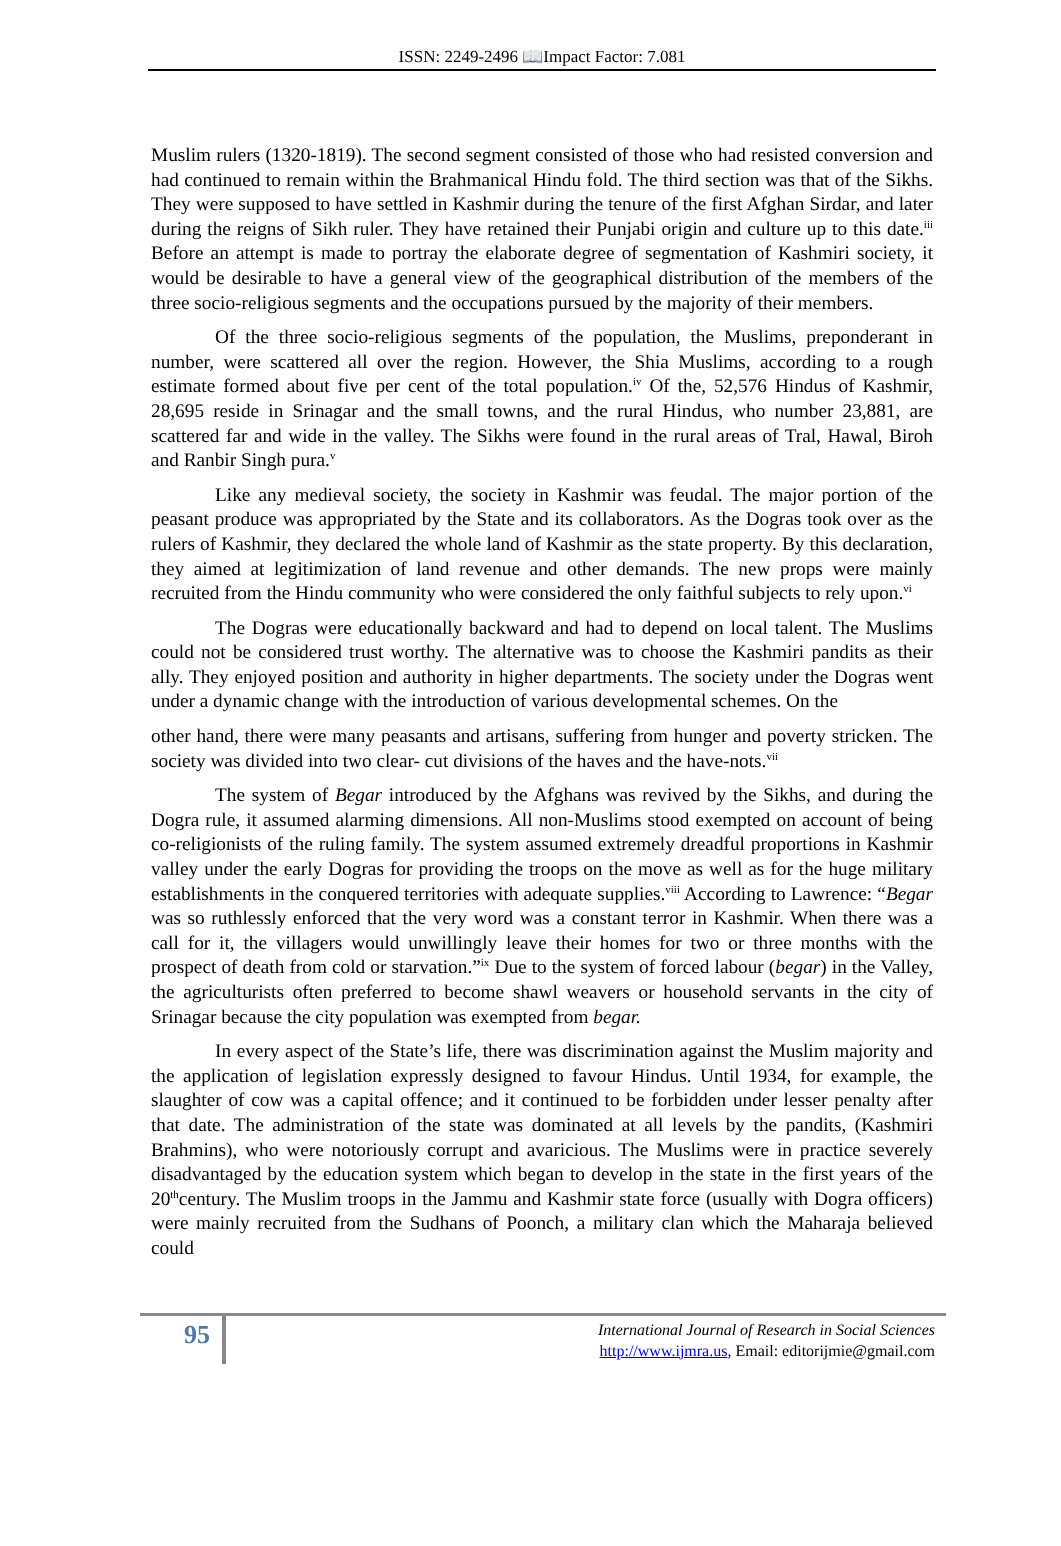ISSN: 2249-2496 📖Impact Factor: 7.081
Muslim rulers (1320-1819). The second segment consisted of those who had resisted conversion and had continued to remain within the Brahmanical Hindu fold. The third section was that of the Sikhs. They were supposed to have settled in Kashmir during the tenure of the first Afghan Sirdar, and later during the reigns of Sikh ruler. They have retained their Punjabi origin and culture up to this date.<sup>iii</sup> Before an attempt is made to portray the elaborate degree of segmentation of Kashmiri society, it would be desirable to have a general view of the geographical distribution of the members of the three socio-religious segments and the occupations pursued by the majority of their members.
Of the three socio-religious segments of the population, the Muslims, preponderant in number, were scattered all over the region. However, the Shia Muslims, according to a rough estimate formed about five per cent of the total population.<sup>iv</sup> Of the, 52,576 Hindus of Kashmir, 28,695 reside in Srinagar and the small towns, and the rural Hindus, who number 23,881, are scattered far and wide in the valley. The Sikhs were found in the rural areas of Tral, Hawal, Biroh and Ranbir Singh pura.<sup>v</sup>
Like any medieval society, the society in Kashmir was feudal. The major portion of the peasant produce was appropriated by the State and its collaborators. As the Dogras took over as the rulers of Kashmir, they declared the whole land of Kashmir as the state property. By this declaration, they aimed at legitimization of land revenue and other demands. The new props were mainly recruited from the Hindu community who were considered the only faithful subjects to rely upon.<sup>vi</sup>
The Dogras were educationally backward and had to depend on local talent. The Muslims could not be considered trust worthy. The alternative was to choose the Kashmiri pandits as their ally. They enjoyed position and authority in higher departments. The society under the Dogras went under a dynamic change with the introduction of various developmental schemes. On the
other hand, there were many peasants and artisans, suffering from hunger and poverty stricken. The society was divided into two clear- cut divisions of the haves and the have-nots.<sup>vii</sup>
The system of Begar introduced by the Afghans was revived by the Sikhs, and during the Dogra rule, it assumed alarming dimensions. All non-Muslims stood exempted on account of being co-religionists of the ruling family. The system assumed extremely dreadful proportions in Kashmir valley under the early Dogras for providing the troops on the move as well as for the huge military establishments in the conquered territories with adequate supplies.<sup>viii</sup> According to Lawrence: “Begar was so ruthlessly enforced that the very word was a constant terror in Kashmir. When there was a call for it, the villagers would unwillingly leave their homes for two or three months with the prospect of death from cold or starvation.”<sup>ix</sup> Due to the system of forced labour (begar) in the Valley, the agriculturists often preferred to become shawl weavers or household servants in the city of Srinagar because the city population was exempted from begar.
In every aspect of the State’s life, there was discrimination against the Muslim majority and the application of legislation expressly designed to favour Hindus. Until 1934, for example, the slaughter of cow was a capital offence; and it continued to be forbidden under lesser penalty after that date. The administration of the state was dominated at all levels by the pandits, (Kashmiri Brahmins), who were notoriously corrupt and avaricious. The Muslims were in practice severely disadvantaged by the education system which began to develop in the state in the first years of the 20<sup>th</sup>century. The Muslim troops in the Jammu and Kashmir state force (usually with Dogra officers) were mainly recruited from the Sudhans of Poonch, a military clan which the Maharaja believed could
95
International Journal of Research in Social Sciences
http://www.ijmra.us, Email: editorijmie@gmail.com